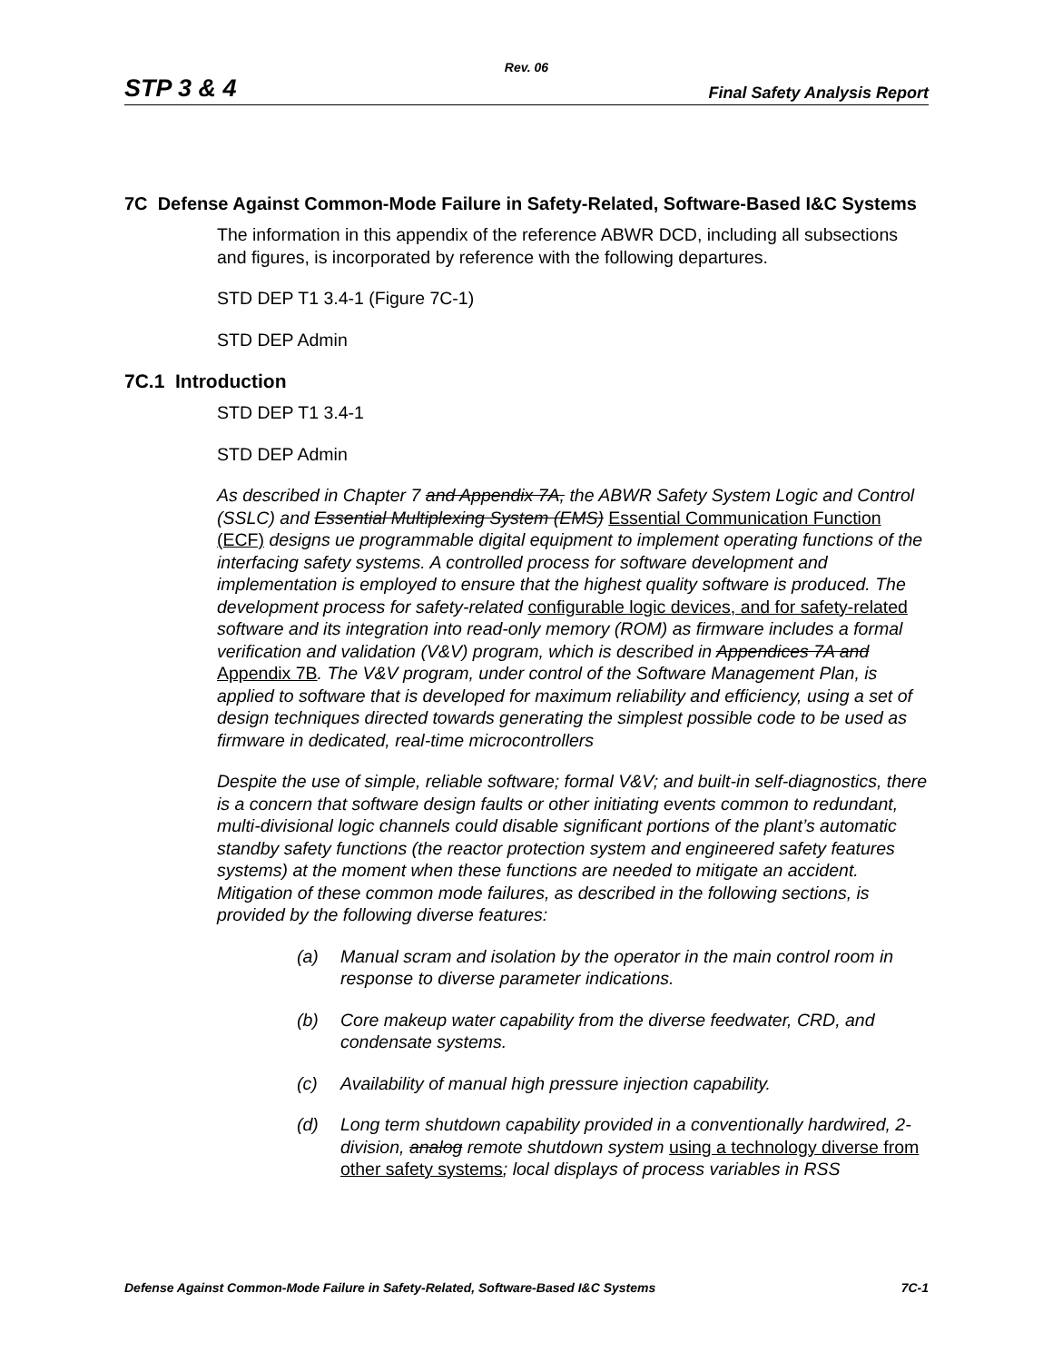Rev. 06
STP 3 & 4 Final Safety Analysis Report
7C Defense Against Common-Mode Failure in Safety-Related, Software-Based I&C Systems
The information in this appendix of the reference ABWR DCD, including all subsections and figures, is incorporated by reference with the following departures.
STD DEP T1 3.4-1 (Figure 7C-1)
STD DEP Admin
7C.1 Introduction
STD DEP T1 3.4-1
STD DEP Admin
As described in Chapter 7 and Appendix 7A, the ABWR Safety System Logic and Control (SSLC) and Essential Multiplexing System (EMS) Essential Communication Function (ECF) designs ue programmable digital equipment to implement operating functions of the interfacing safety systems. A controlled process for software development and implementation is employed to ensure that the highest quality software is produced. The development process for safety-related configurable logic devices, and for safety-related software and its integration into read-only memory (ROM) as firmware includes a formal verification and validation (V&V) program, which is described in Appendices 7A and Appendix 7B. The V&V program, under control of the Software Management Plan, is applied to software that is developed for maximum reliability and efficiency, using a set of design techniques directed towards generating the simplest possible code to be used as firmware in dedicated, real-time microcontrollers
Despite the use of simple, reliable software; formal V&V; and built-in self-diagnostics, there is a concern that software design faults or other initiating events common to redundant, multi-divisional logic channels could disable significant portions of the plant’s automatic standby safety functions (the reactor protection system and engineered safety features systems) at the moment when these functions are needed to mitigate an accident. Mitigation of these common mode failures, as described in the following sections, is provided by the following diverse features:
(a) Manual scram and isolation by the operator in the main control room in response to diverse parameter indications.
(b) Core makeup water capability from the diverse feedwater, CRD, and condensate systems.
(c) Availability of manual high pressure injection capability.
(d) Long term shutdown capability provided in a conventionally hardwired, 2-division, analog remote shutdown system using a technology diverse from other safety systems; local displays of process variables in RSS
Defense Against Common-Mode Failure in Safety-Related, Software-Based I&C Systems 7C-1